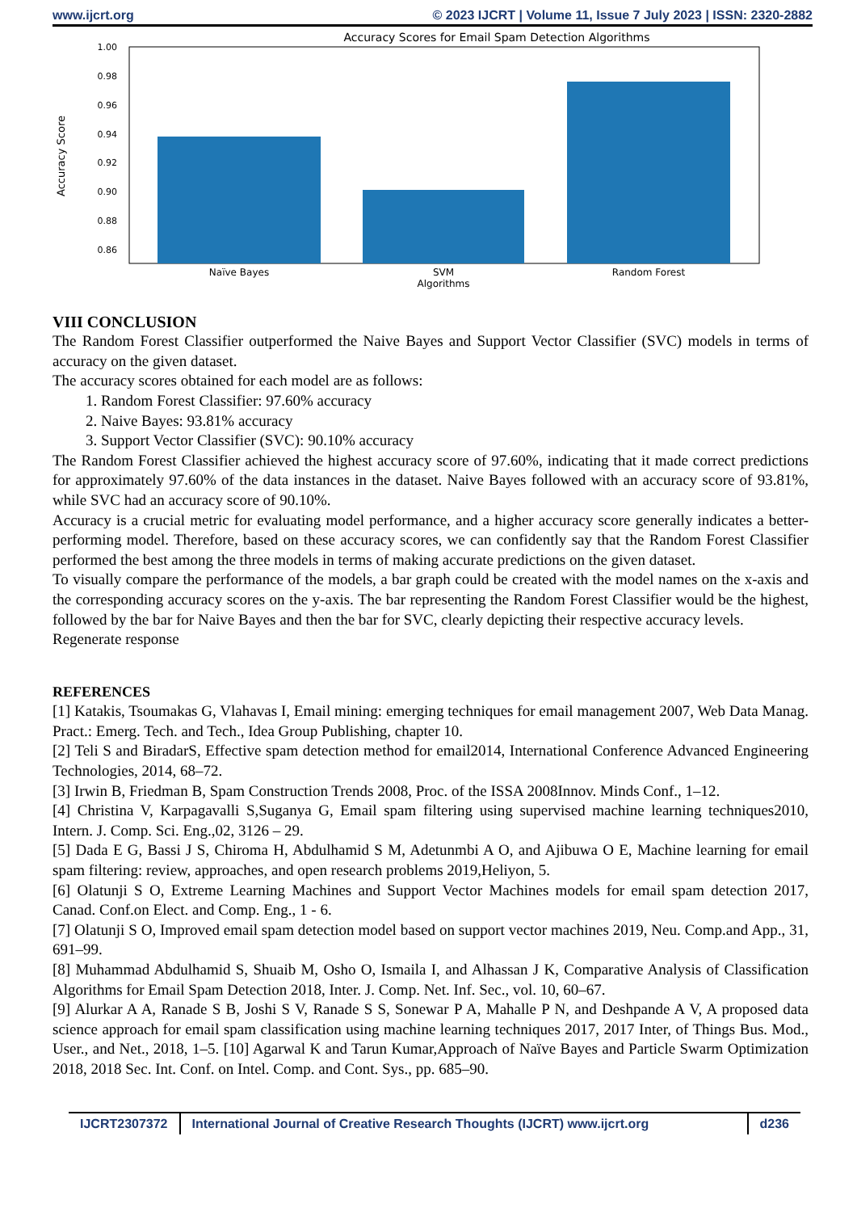www.ijcrt.org © 2023 IJCRT | Volume 11, Issue 7 July 2023 | ISSN: 2320-2882
Accuracy Scores for Email Spam Detection Algorithms
1.00
0.98
0.96
0.94
0.92
0.90
0.88
0.86
Accuracy Score
Naïve Bayes
SVM
Random Forest
Algorithms
VIII CONCLUSION
The Random Forest Classifier outperformed the Naive Bayes and Support Vector Classifier (SVC) models in terms of accuracy on the given dataset.
The accuracy scores obtained for each model are as follows:
1. Random Forest Classifier: 97.60% accuracy
2. Naive Bayes: 93.81% accuracy
3. Support Vector Classifier (SVC): 90.10% accuracy
The Random Forest Classifier achieved the highest accuracy score of 97.60%, indicating that it made correct predictions for approximately 97.60% of the data instances in the dataset. Naive Bayes followed with an accuracy score of 93.81%, while SVC had an accuracy score of 90.10%.
Accuracy is a crucial metric for evaluating model performance, and a higher accuracy score generally indicates a better-performing model. Therefore, based on these accuracy scores, we can confidently say that the Random Forest Classifier performed the best among the three models in terms of making accurate predictions on the given dataset.
To visually compare the performance of the models, a bar graph could be created with the model names on the x-axis and the corresponding accuracy scores on the y-axis. The bar representing the Random Forest Classifier would be the highest, followed by the bar for Naive Bayes and then the bar for SVC, clearly depicting their respective accuracy levels.
Regenerate response
REFERENCES
[1] Katakis, Tsoumakas G, Vlahavas I, Email mining: emerging techniques for email management 2007, Web Data Manag. Pract.: Emerg. Tech. and Tech., Idea Group Publishing, chapter 10.
[2] Teli S and BiradarS, Effective spam detection method for email2014, International Conference Advanced Engineering Technologies, 2014, 68–72.
[3] Irwin B, Friedman B, Spam Construction Trends 2008, Proc. of the ISSA 2008Innov. Minds Conf., 1–12.
[4] Christina V, Karpagavalli S,Suganya G, Email spam filtering using supervised machine learning techniques2010, Intern. J. Comp. Sci. Eng.,02, 3126 – 29.
[5] Dada E G, Bassi J S, Chiroma H, Abdulhamid S M, Adetunmbi A O, and Ajibuwa O E, Machine learning for email spam filtering: review, approaches, and open research problems 2019,Heliyon, 5.
[6] Olatunji S O, Extreme Learning Machines and Support Vector Machines models for email spam detection 2017, Canad. Conf.on Elect. and Comp. Eng., 1 - 6.
[7] Olatunji S O, Improved email spam detection model based on support vector machines 2019, Neu. Comp.and App., 31, 691–99.
[8] Muhammad Abdulhamid S, Shuaib M, Osho O, Ismaila I, and Alhassan J K, Comparative Analysis of Classification Algorithms for Email Spam Detection 2018, Inter. J. Comp. Net. Inf. Sec., vol. 10, 60–67.
[9] Alurkar A A, Ranade S B, Joshi S V, Ranade S S, Sonewar P A, Mahalle P N, and Deshpande A V, A proposed data science approach for email spam classification using machine learning techniques 2017, 2017 Inter, of Things Bus. Mod., User., and Net., 2018, 1–5. [10] Agarwal K and Tarun Kumar,Approach of Naïve Bayes and Particle Swarm Optimization 2018, 2018 Sec. Int. Conf. on Intel. Comp. and Cont. Sys., pp. 685–90.
IJCRT2307372 International Journal of Creative Research Thoughts (IJCRT) www.ijcrt.org
d236